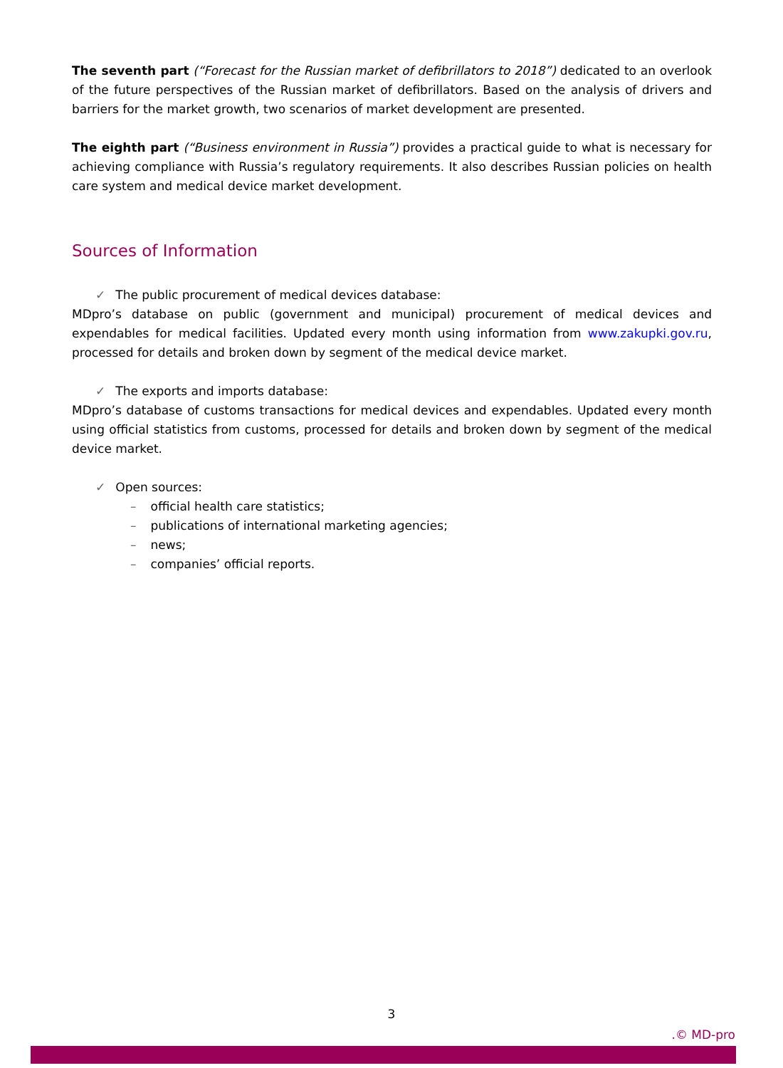The seventh part (“Forecast for the Russian market of defibrillators to 2018”) dedicated to an overlook of the future perspectives of the Russian market of defibrillators. Based on the analysis of drivers and barriers for the market growth, two scenarios of market development are presented.
The eighth part (“Business environment in Russia”) provides a practical guide to what is necessary for achieving compliance with Russia’s regulatory requirements. It also describes Russian policies on health care system and medical device market development.
Sources of Information
✓ The public procurement of medical devices database:
MDpro’s database on public (government and municipal) procurement of medical devices and expendables for medical facilities. Updated every month using information from www.zakupki.gov.ru, processed for details and broken down by segment of the medical device market.
✓ The exports and imports database:
MDpro’s database of customs transactions for medical devices and expendables. Updated every month using official statistics from customs, processed for details and broken down by segment of the medical device market.
✓ Open sources:
– official health care statistics;
– publications of international marketing agencies;
– news;
– companies’ official reports.
3
.© MD-pro